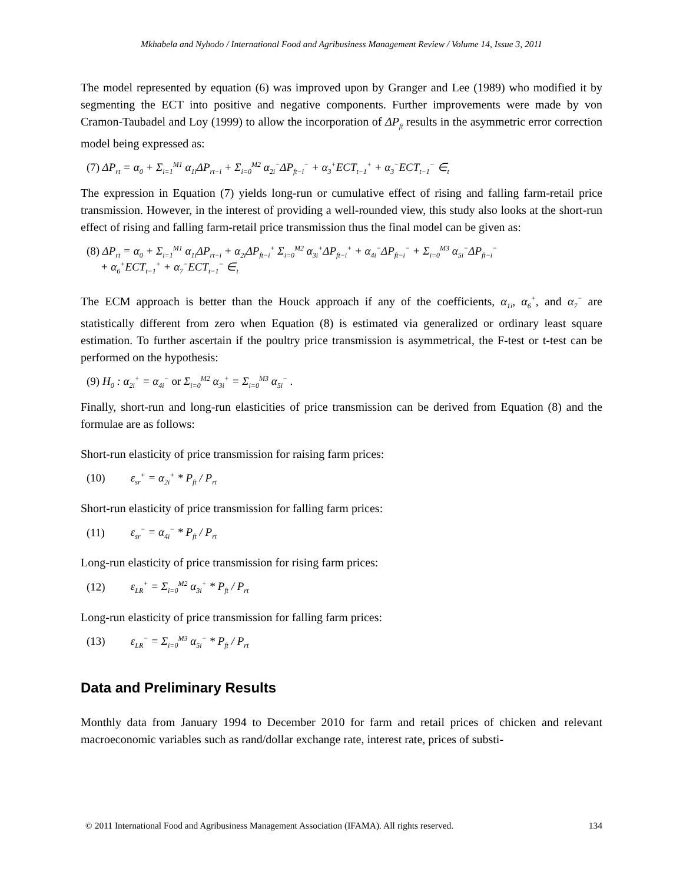Mkhabela and Nyhodo / International Food and Agribusiness Management Review / Volume 14, Issue 3, 2011
The model represented by equation (6) was improved upon by Granger and Lee (1989) who modified it by segmenting the ECT into positive and negative components. Further improvements were made by von Cramon-Taubadel and Loy (1999) to allow the incorporation of ΔP<sub>ft</sub> results in the asymmetric error correction model being expressed as:
(7) ΔP<sub>rt</sub> = α<sub>0</sub> + Σ<sub>i=1</sub><sup>M1</sup> α<sub>1i</sub>ΔP<sub>rt−i</sub> + Σ<sub>i=0</sub><sup>M2</sup> α<sub>2i</sub><sup>−</sup>ΔP<sub>ft−i</sub><sup>−</sup> + α<sub>3</sub><sup>+</sup>ECT<sub>t−1</sub><sup>+</sup> + α<sub>3</sub><sup>−</sup>ECT<sub>t−1</sub><sup>−</sup> ∈<sub>t</sub>
The expression in Equation (7) yields long-run or cumulative effect of rising and falling farm-retail price transmission. However, in the interest of providing a well-rounded view, this study also looks at the short-run effect of rising and falling farm-retail price transmission thus the final model can be given as:
(8) ΔP<sub>rt</sub> = α<sub>0</sub> + Σ<sub>i=1</sub><sup>M1</sup> α<sub>1i</sub>ΔP<sub>rt−i</sub> + α<sub>2i</sub>ΔP<sub>ft−i</sub><sup>+</sup> Σ<sub>i=0</sub><sup>M2</sup> α<sub>3i</sub><sup>+</sup>ΔP<sub>ft−i</sub><sup>+</sup> + α<sub>4i</sub><sup>−</sup>ΔP<sub>ft−i</sub><sup>−</sup> + Σ<sub>i=0</sub><sup>M3</sup> α<sub>5i</sub><sup>−</sup>ΔP<sub>ft−i</sub><sup>−</sup>
+ α<sub>6</sub><sup>+</sup>ECT<sub>t−1</sub><sup>+</sup> + α<sub>7</sub><sup>−</sup>ECT<sub>t−1</sub><sup>−</sup> ∈<sub>t</sub>
The ECM approach is better than the Houck approach if any of the coefficients, α<sub>1i</sub>, α<sub>6</sub><sup>+</sup>, and α<sub>7</sub><sup>−</sup> are statistically different from zero when Equation (8) is estimated via generalized or ordinary least square estimation. To further ascertain if the poultry price transmission is asymmetrical, the F-test or t-test can be performed on the hypothesis:
(9) H<sub>0</sub> : α<sub>2i</sub><sup>+</sup> = α<sub>4i</sub><sup>−</sup> or Σ<sub>i=0</sub><sup>M2</sup> α<sub>3i</sub><sup>+</sup> = Σ<sub>i=0</sub><sup>M3</sup> α<sub>5i</sub><sup>−</sup> .
Finally, short-run and long-run elasticities of price transmission can be derived from Equation (8) and the formulae are as follows:
Short-run elasticity of price transmission for raising farm prices:
(10) ε<sub>sr</sub><sup>+</sup> = α<sub>2i</sub><sup>+</sup> * P<sub>ft</sub> / P<sub>rt</sub>
Short-run elasticity of price transmission for falling farm prices:
(11) ε<sub>sr</sub><sup>−</sup> = α<sub>4i</sub><sup>−</sup> * P<sub>ft</sub> / P<sub>rt</sub>
Long-run elasticity of price transmission for rising farm prices:
(12) ε<sub>LR</sub><sup>+</sup> = Σ<sub>i=0</sub><sup>M2</sup> α<sub>3i</sub><sup>+</sup> * P<sub>ft</sub> / P<sub>rt</sub>
Long-run elasticity of price transmission for falling farm prices:
(13) ε<sub>LR</sub><sup>−</sup> = Σ<sub>i=0</sub><sup>M3</sup> α<sub>5i</sub><sup>−</sup> * P<sub>ft</sub> / P<sub>rt</sub>
Data and Preliminary Results
Monthly data from January 1994 to December 2010 for farm and retail prices of chicken and relevant macroeconomic variables such as rand/dollar exchange rate, interest rate, prices of substi-
© 2011 International Food and Agribusiness Management Association (IFAMA). All rights reserved. 134